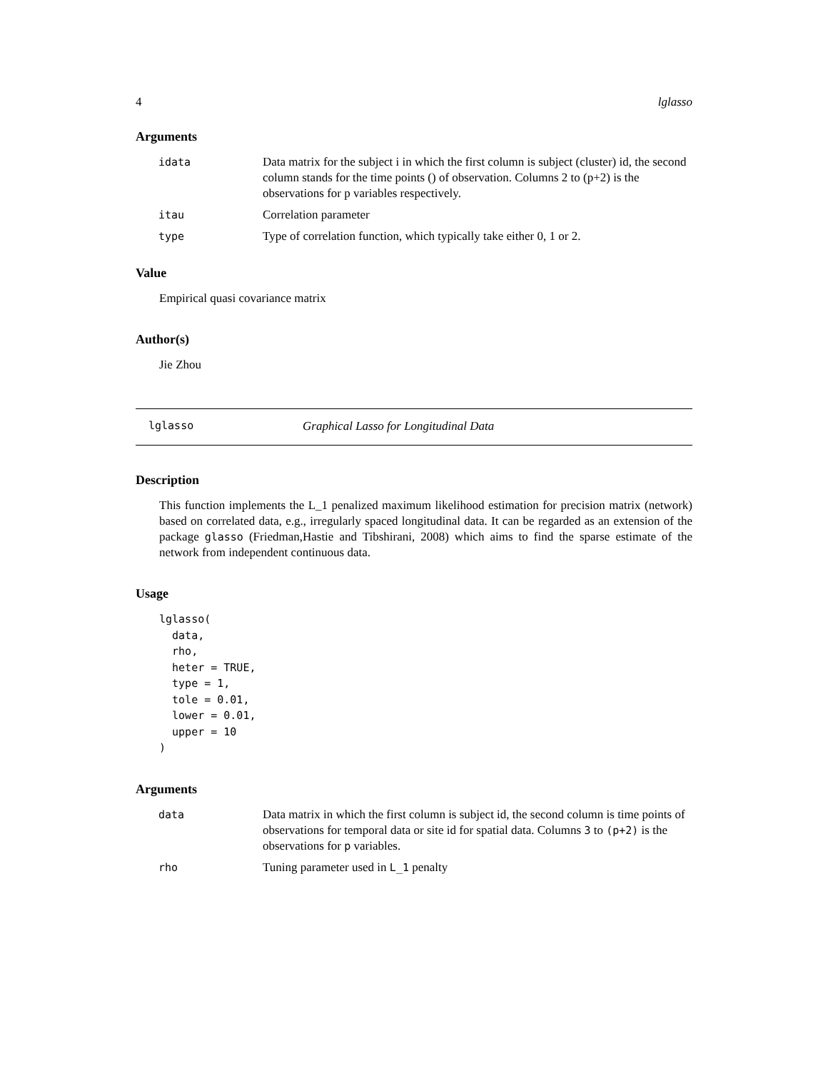4 lglasso
Arguments
| idata | Data matrix for the subject i in which the first column is subject (cluster) id, the second column stands for the time points () of observation. Columns 2 to (p+2) is the observations for p variables respectively. |
| itau | Correlation parameter |
| type | Type of correlation function, which typically take either 0, 1 or 2. |
Value
Empirical quasi covariance matrix
Author(s)
Jie Zhou
lglasso Graphical Lasso for Longitudinal Data
Description
This function implements the L_1 penalized maximum likelihood estimation for precision matrix (network) based on correlated data, e.g., irregularly spaced longitudinal data. It can be regarded as an extension of the package glasso (Friedman,Hastie and Tibshirani, 2008) which aims to find the sparse estimate of the network from independent continuous data.
Usage
lglasso(
  data,
  rho,
  heter = TRUE,
  type = 1,
  tole = 0.01,
  lower = 0.01,
  upper = 10
)
Arguments
| data | Data matrix in which the first column is subject id, the second column is time points of observations for temporal data or site id for spatial data. Columns 3 to (p+2) is the observations for p variables. |
| rho | Tuning parameter used in L_1 penalty |